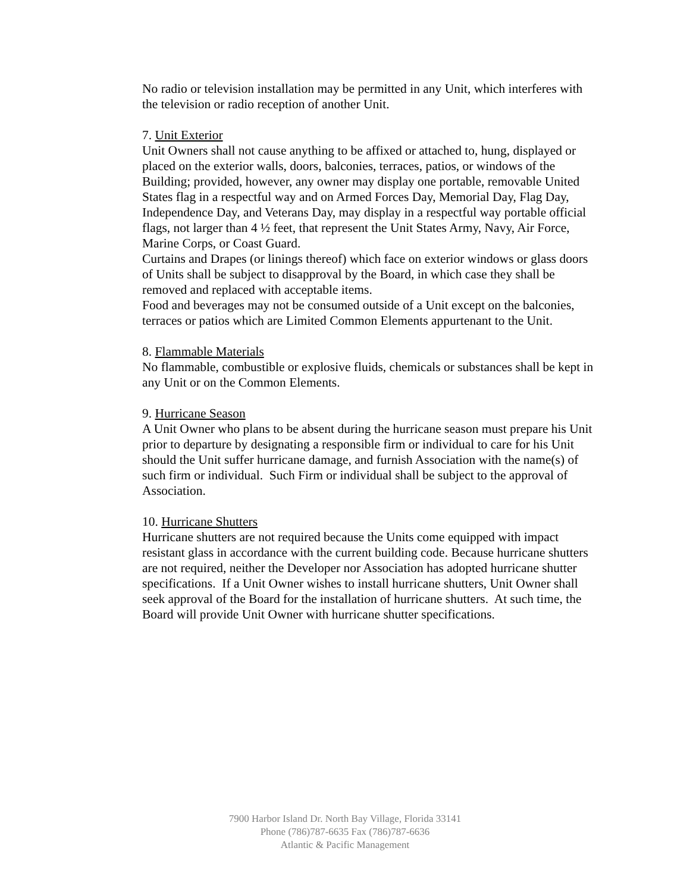No radio or television installation may be permitted in any Unit, which interferes with the television or radio reception of another Unit.
7. Unit Exterior
Unit Owners shall not cause anything to be affixed or attached to, hung, displayed or placed on the exterior walls, doors, balconies, terraces, patios, or windows of the Building; provided, however, any owner may display one portable, removable United States flag in a respectful way and on Armed Forces Day, Memorial Day, Flag Day, Independence Day, and Veterans Day, may display in a respectful way portable official flags, not larger than 4 ½ feet, that represent the Unit States Army, Navy, Air Force, Marine Corps, or Coast Guard.
Curtains and Drapes (or linings thereof) which face on exterior windows or glass doors of Units shall be subject to disapproval by the Board, in which case they shall be removed and replaced with acceptable items.
Food and beverages may not be consumed outside of a Unit except on the balconies, terraces or patios which are Limited Common Elements appurtenant to the Unit.
8. Flammable Materials
No flammable, combustible or explosive fluids, chemicals or substances shall be kept in any Unit or on the Common Elements.
9. Hurricane Season
A Unit Owner who plans to be absent during the hurricane season must prepare his Unit prior to departure by designating a responsible firm or individual to care for his Unit should the Unit suffer hurricane damage, and furnish Association with the name(s) of such firm or individual. Such Firm or individual shall be subject to the approval of Association.
10. Hurricane Shutters
Hurricane shutters are not required because the Units come equipped with impact resistant glass in accordance with the current building code. Because hurricane shutters are not required, neither the Developer nor Association has adopted hurricane shutter specifications. If a Unit Owner wishes to install hurricane shutters, Unit Owner shall seek approval of the Board for the installation of hurricane shutters. At such time, the Board will provide Unit Owner with hurricane shutter specifications.
7900 Harbor Island Dr. North Bay Village, Florida 33141
Phone (786)787-6635 Fax (786)787-6636
Atlantic & Pacific Management